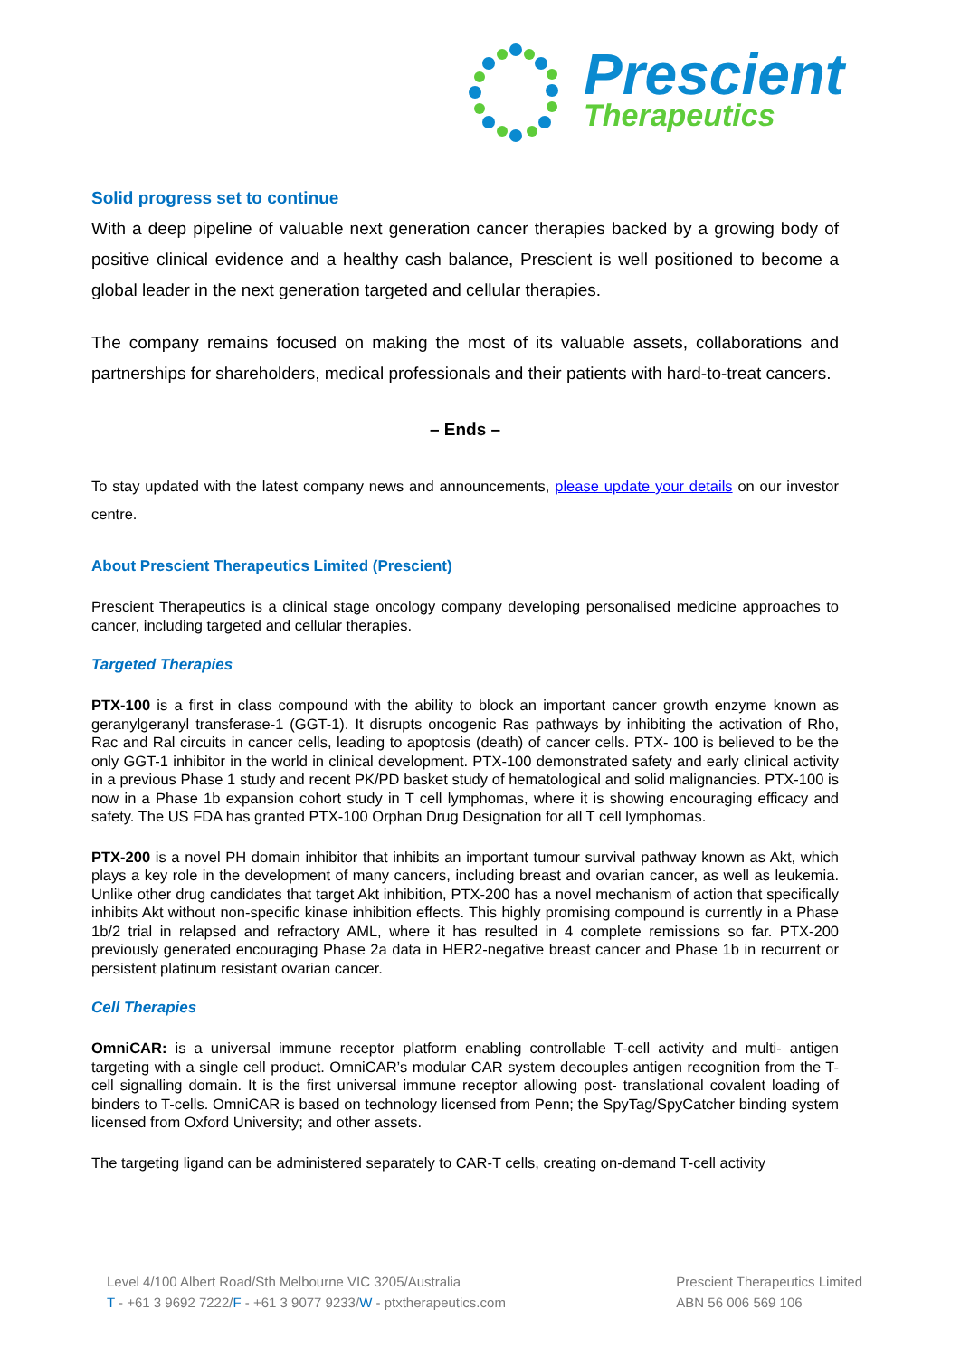Prescient
Therapeutics
Solid progress set to continue
With a deep pipeline of valuable next generation cancer therapies backed by a growing body of positive clinical evidence and a healthy cash balance, Prescient is well positioned to become a global leader in the next generation targeted and cellular therapies.
The company remains focused on making the most of its valuable assets, collaborations and partnerships for shareholders, medical professionals and their patients with hard-to-treat cancers.
– Ends –
To stay updated with the latest company news and announcements, please update your details on our investor centre.
About Prescient Therapeutics Limited (Prescient)
Prescient Therapeutics is a clinical stage oncology company developing personalised medicine approaches to cancer, including targeted and cellular therapies.
Targeted Therapies
PTX-100 is a first in class compound with the ability to block an important cancer growth enzyme known as geranylgeranyl transferase-1 (GGT-1). It disrupts oncogenic Ras pathways by inhibiting the activation of Rho, Rac and Ral circuits in cancer cells, leading to apoptosis (death) of cancer cells. PTX- 100 is believed to be the only GGT-1 inhibitor in the world in clinical development. PTX-100 demonstrated safety and early clinical activity in a previous Phase 1 study and recent PK/PD basket study of hematological and solid malignancies. PTX-100 is now in a Phase 1b expansion cohort study in T cell lymphomas, where it is showing encouraging efficacy and safety. The US FDA has granted PTX-100 Orphan Drug Designation for all T cell lymphomas.
PTX-200 is a novel PH domain inhibitor that inhibits an important tumour survival pathway known as Akt, which plays a key role in the development of many cancers, including breast and ovarian cancer, as well as leukemia. Unlike other drug candidates that target Akt inhibition, PTX-200 has a novel mechanism of action that specifically inhibits Akt without non-specific kinase inhibition effects. This highly promising compound is currently in a Phase 1b/2 trial in relapsed and refractory AML, where it has resulted in 4 complete remissions so far. PTX-200 previously generated encouraging Phase 2a data in HER2-negative breast cancer and Phase 1b in recurrent or persistent platinum resistant ovarian cancer.
Cell Therapies
OmniCAR: is a universal immune receptor platform enabling controllable T-cell activity and multi- antigen targeting with a single cell product. OmniCAR’s modular CAR system decouples antigen recognition from the T-cell signalling domain. It is the first universal immune receptor allowing post- translational covalent loading of binders to T-cells. OmniCAR is based on technology licensed from Penn; the SpyTag/SpyCatcher binding system licensed from Oxford University; and other assets.
The targeting ligand can be administered separately to CAR-T cells, creating on-demand T-cell activity
Level 4/100 Albert Road/Sth Melbourne VIC 3205/Australia
T - +61 3 9692 7222/F - +61 3 9077 9233/W - ptxtherapeutics.com
Prescient Therapeutics Limited
ABN 56 006 569 106